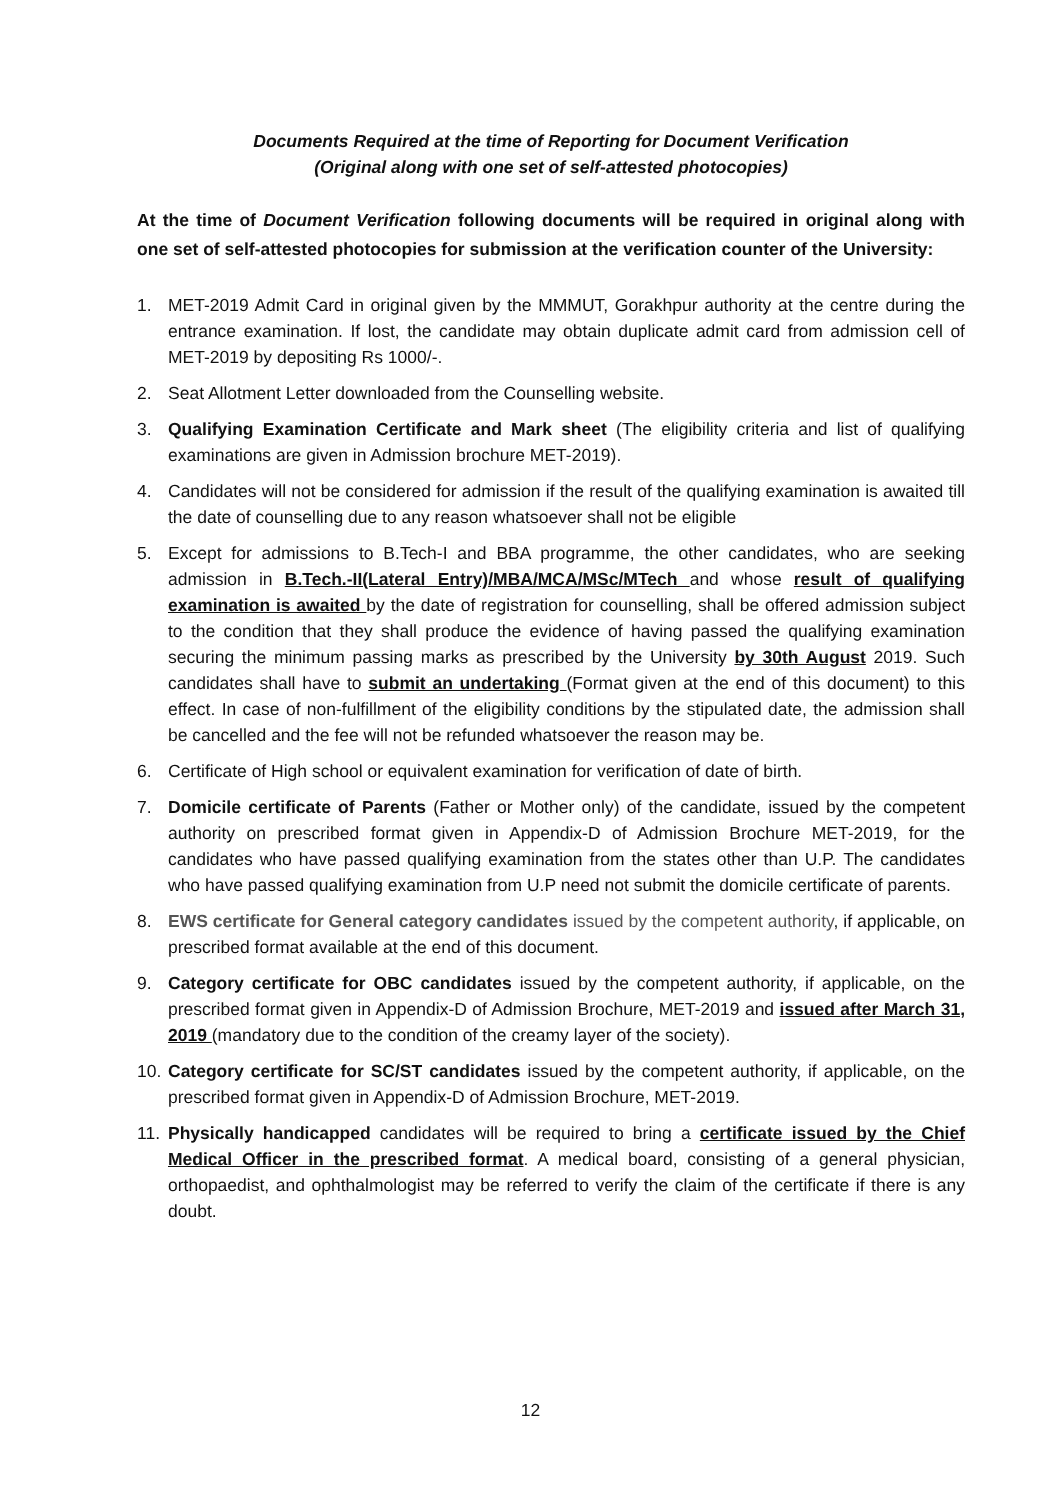Documents Required at the time of Reporting for Document Verification
(Original along with one set of self-attested photocopies)
At the time of Document Verification following documents will be required in original along with one set of self-attested photocopies for submission at the verification counter of the University:
1. MET-2019 Admit Card in original given by the MMMUT, Gorakhpur authority at the centre during the entrance examination. If lost, the candidate may obtain duplicate admit card from admission cell of MET-2019 by depositing Rs 1000/-.
2. Seat Allotment Letter downloaded from the Counselling website.
3. Qualifying Examination Certificate and Mark sheet (The eligibility criteria and list of qualifying examinations are given in Admission brochure MET-2019).
4. Candidates will not be considered for admission if the result of the qualifying examination is awaited till the date of counselling due to any reason whatsoever shall not be eligible
5. Except for admissions to B.Tech-I and BBA programme, the other candidates, who are seeking admission in B.Tech.-II(Lateral Entry)/MBA/MCA/MSc/MTech and whose result of qualifying examination is awaited by the date of registration for counselling, shall be offered admission subject to the condition that they shall produce the evidence of having passed the qualifying examination securing the minimum passing marks as prescribed by the University by 30th August 2019. Such candidates shall have to submit an undertaking (Format given at the end of this document) to this effect. In case of non-fulfillment of the eligibility conditions by the stipulated date, the admission shall be cancelled and the fee will not be refunded whatsoever the reason may be.
6. Certificate of High school or equivalent examination for verification of date of birth.
7. Domicile certificate of Parents (Father or Mother only) of the candidate, issued by the competent authority on prescribed format given in Appendix-D of Admission Brochure MET-2019, for the candidates who have passed qualifying examination from the states other than U.P. The candidates who have passed qualifying examination from U.P need not submit the domicile certificate of parents.
8. EWS certificate for General category candidates issued by the competent authority, if applicable, on prescribed format available at the end of this document.
9. Category certificate for OBC candidates issued by the competent authority, if applicable, on the prescribed format given in Appendix-D of Admission Brochure, MET-2019 and issued after March 31, 2019 (mandatory due to the condition of the creamy layer of the society).
10. Category certificate for SC/ST candidates issued by the competent authority, if applicable, on the prescribed format given in Appendix-D of Admission Brochure, MET-2019.
11. Physically handicapped candidates will be required to bring a certificate issued by the Chief Medical Officer in the prescribed format. A medical board, consisting of a general physician, orthopaedist, and ophthalmologist may be referred to verify the claim of the certificate if there is any doubt.
12